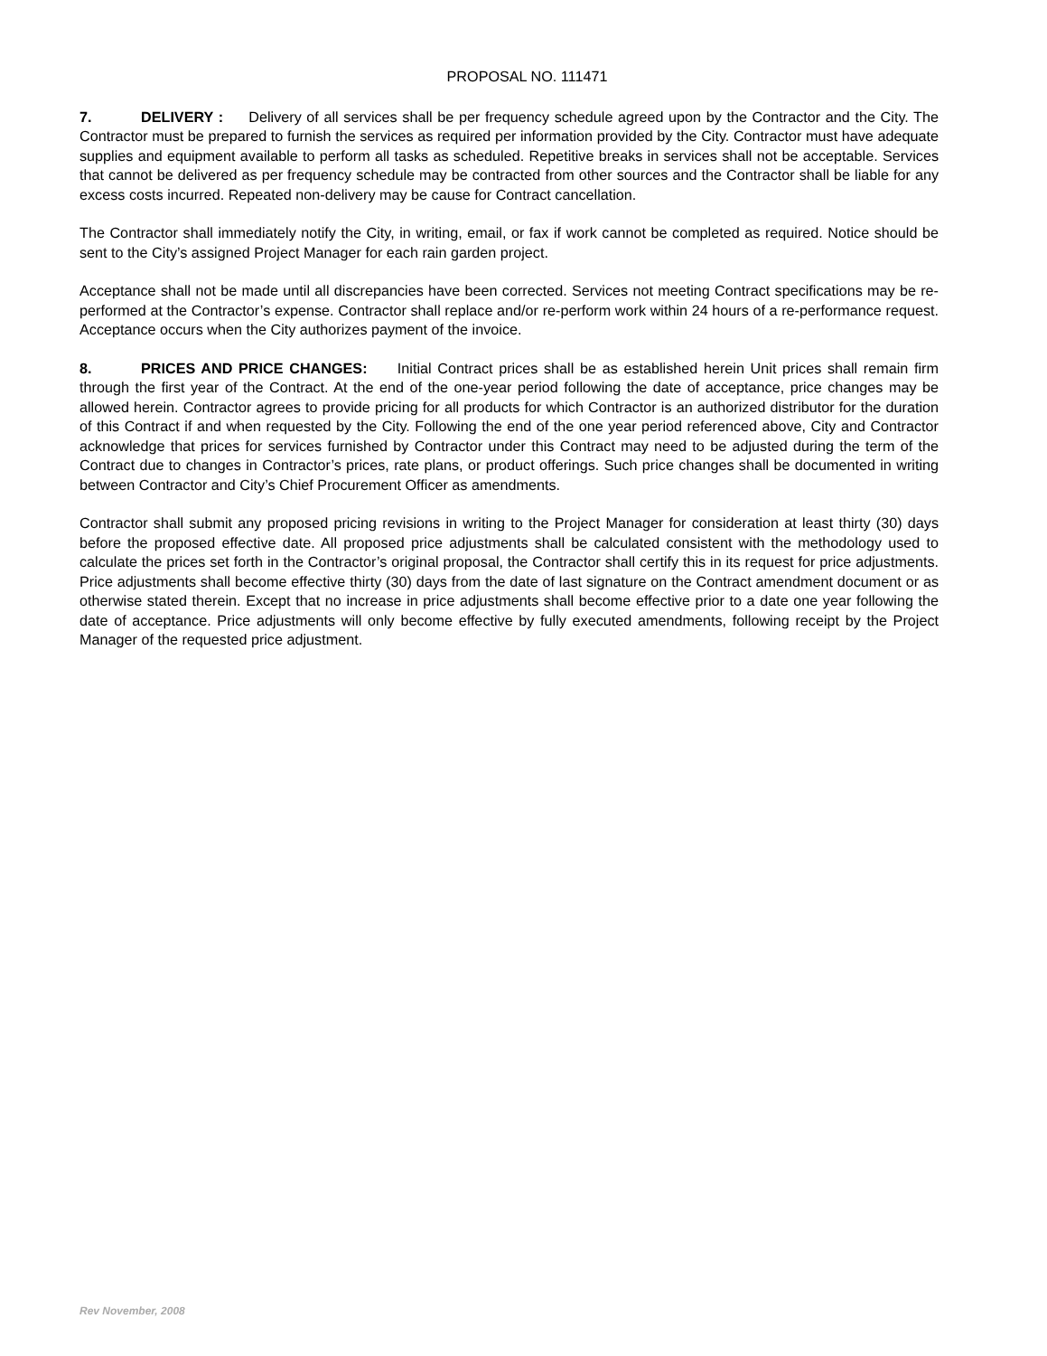PROPOSAL NO. 111471
7. DELIVERY : Delivery of all services shall be per frequency schedule agreed upon by the Contractor and the City. The Contractor must be prepared to furnish the services as required per information provided by the City. Contractor must have adequate supplies and equipment available to perform all tasks as scheduled. Repetitive breaks in services shall not be acceptable. Services that cannot be delivered as per frequency schedule may be contracted from other sources and the Contractor shall be liable for any excess costs incurred. Repeated non-delivery may be cause for Contract cancellation.
The Contractor shall immediately notify the City, in writing, email, or fax if work cannot be completed as required. Notice should be sent to the City’s assigned Project Manager for each rain garden project.
Acceptance shall not be made until all discrepancies have been corrected. Services not meeting Contract specifications may be re-performed at the Contractor’s expense. Contractor shall replace and/or re-perform work within 24 hours of a re-performance request. Acceptance occurs when the City authorizes payment of the invoice.
8. PRICES AND PRICE CHANGES: Initial Contract prices shall be as established herein Unit prices shall remain firm through the first year of the Contract. At the end of the one-year period following the date of acceptance, price changes may be allowed herein. Contractor agrees to provide pricing for all products for which Contractor is an authorized distributor for the duration of this Contract if and when requested by the City. Following the end of the one year period referenced above, City and Contractor acknowledge that prices for services furnished by Contractor under this Contract may need to be adjusted during the term of the Contract due to changes in Contractor’s prices, rate plans, or product offerings. Such price changes shall be documented in writing between Contractor and City’s Chief Procurement Officer as amendments.
Contractor shall submit any proposed pricing revisions in writing to the Project Manager for consideration at least thirty (30) days before the proposed effective date. All proposed price adjustments shall be calculated consistent with the methodology used to calculate the prices set forth in the Contractor’s original proposal, the Contractor shall certify this in its request for price adjustments. Price adjustments shall become effective thirty (30) days from the date of last signature on the Contract amendment document or as otherwise stated therein. Except that no increase in price adjustments shall become effective prior to a date one year following the date of acceptance. Price adjustments will only become effective by fully executed amendments, following receipt by the Project Manager of the requested price adjustment.
Rev November, 2008